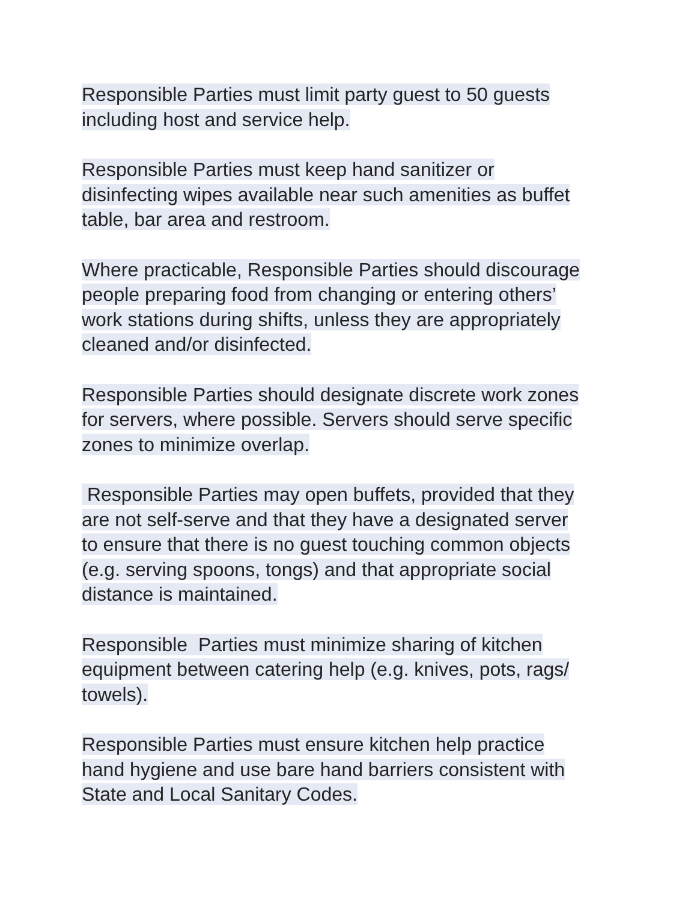Responsible Parties must limit party guest to 50 guests
including host and service help.
Responsible Parties must keep hand sanitizer or
disinfecting wipes available near such amenities as buffet
table, bar area and restroom.
Where practicable, Responsible Parties should discourage
people preparing food from changing or entering others’
work stations during shifts, unless they are appropriately
cleaned and/or disinfected.
Responsible Parties should designate discrete work zones
for servers, where possible. Servers should serve specific
zones to minimize overlap.
Responsible Parties may open buffets, provided that they
are not self-serve and that they have a designated server
to ensure that there is no guest touching common objects
(e.g. serving spoons, tongs) and that appropriate social
distance is maintained.
Responsible Parties must minimize sharing of kitchen
equipment between catering help (e.g. knives, pots, rags/
towels).
Responsible Parties must ensure kitchen help practice
hand hygiene and use bare hand barriers consistent with
State and Local Sanitary Codes.